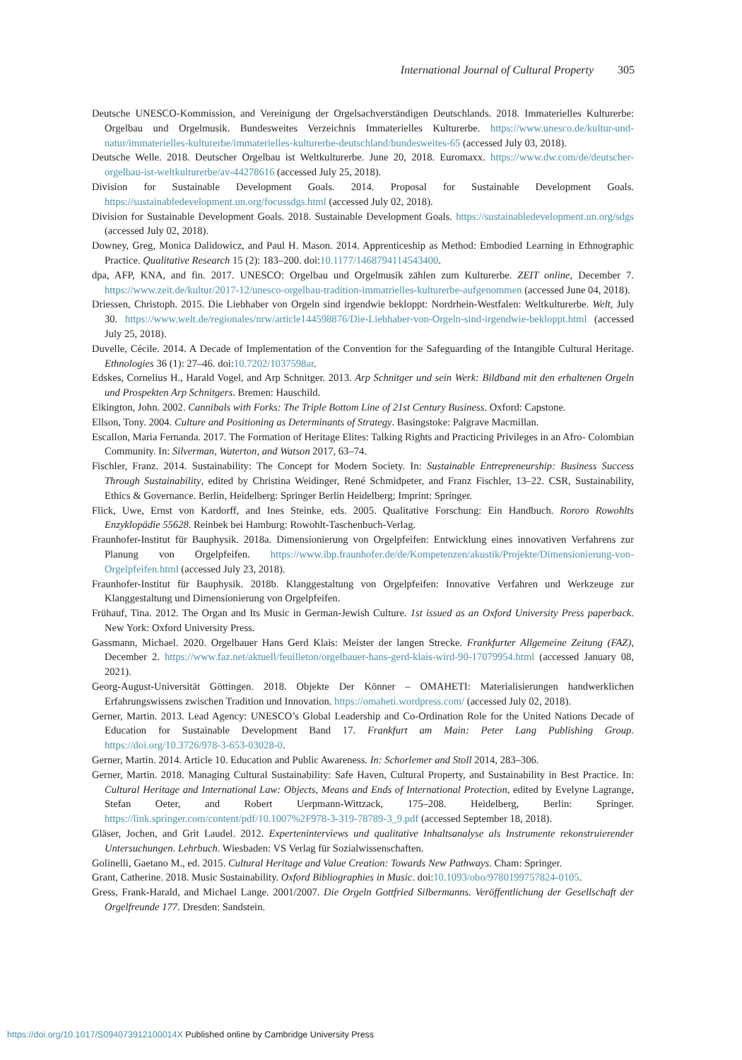International Journal of Cultural Property 305
Deutsche UNESCO-Kommission, and Vereinigung der Orgelsachverständigen Deutschlands. 2018. Immaterielles Kulturerbe: Orgelbau und Orgelmusik. Bundesweites Verzeichnis Immaterielles Kulturerbe. https://www.unesco.de/kultur-und-natur/immaterielles-kulturerbe/immaterielles-kulturerbe-deutschland/bundesweites-65 (accessed July 03, 2018).
Deutsche Welle. 2018. Deutscher Orgelbau ist Weltkulturerbe. June 20, 2018. Euromaxx. https://www.dw.com/de/deutscher-orgelbau-ist-weltkulturerbe/av-44278616 (accessed July 25, 2018).
Division for Sustainable Development Goals. 2014. Proposal for Sustainable Development Goals. https://sustainabledevelopment.un.org/focussdgs.html (accessed July 02, 2018).
Division for Sustainable Development Goals. 2018. Sustainable Development Goals. https://sustainabledevelopment.un.org/sdgs (accessed July 02, 2018).
Downey, Greg, Monica Dalidowicz, and Paul H. Mason. 2014. Apprenticeship as Method: Embodied Learning in Ethnographic Practice. Qualitative Research 15 (2): 183–200. doi:10.1177/1468794114543400.
dpa, AFP, KNA, and fin. 2017. UNESCO: Orgelbau und Orgelmusik zählen zum Kulturerbe. ZEIT online, December 7. https://www.zeit.de/kultur/2017-12/unesco-orgelbau-tradition-immatrielles-kulturerbe-aufgenommen (accessed June 04, 2018).
Driessen, Christoph. 2015. Die Liebhaber von Orgeln sind irgendwie bekloppt: Nordrhein-Westfalen: Weltkulturerbe. Welt, July 30. https://www.welt.de/regionales/nrw/article144598876/Die-Liebhaber-von-Orgeln-sind-irgendwie-bekloppt.html (accessed July 25, 2018).
Duvelle, Cécile. 2014. A Decade of Implementation of the Convention for the Safeguarding of the Intangible Cultural Heritage. Ethnologies 36 (1): 27–46. doi:10.7202/1037598ar.
Edskes, Cornelius H., Harald Vogel, and Arp Schnitger. 2013. Arp Schnitger und sein Werk: Bildband mit den erhaltenen Orgeln und Prospekten Arp Schnitgers. Bremen: Hauschild.
Elkington, John. 2002. Cannibals with Forks: The Triple Bottom Line of 21st Century Business. Oxford: Capstone.
Ellson, Tony. 2004. Culture and Positioning as Determinants of Strategy. Basingstoke: Palgrave Macmillan.
Escallon, Maria Fernanda. 2017. The Formation of Heritage Elites: Talking Rights and Practicing Privileges in an Afro- Colombian Community. In: Silverman, Waterton, and Watson 2017, 63–74.
Fischler, Franz. 2014. Sustainability: The Concept for Modern Society. In: Sustainable Entrepreneurship: Business Success Through Sustainability, edited by Christina Weidinger, René Schmidpeter, and Franz Fischler, 13–22. CSR, Sustainability, Ethics & Governance. Berlin, Heidelberg: Springer Berlin Heidelberg; Imprint: Springer.
Flick, Uwe, Ernst von Kardorff, and Ines Steinke, eds. 2005. Qualitative Forschung: Ein Handbuch. Rororo Rowohlts Enzyklopädie 55628. Reinbek bei Hamburg: Rowohlt-Taschenbuch-Verlag.
Fraunhofer-Institut für Bauphysik. 2018a. Dimensionierung von Orgelpfeifen: Entwicklung eines innovativen Verfahrens zur Planung von Orgelpfeifen. https://www.ibp.fraunhofer.de/de/Kompetenzen/akustik/Projekte/Dimensionierung-von-Orgelpfeifen.html (accessed July 23, 2018).
Fraunhofer-Institut für Bauphysik. 2018b. Klanggestaltung von Orgelpfeifen: Innovative Verfahren und Werkzeuge zur Klanggestaltung und Dimensionierung von Orgelpfeifen.
Frühauf, Tina. 2012. The Organ and Its Music in German-Jewish Culture. 1st issued as an Oxford University Press paperback. New York: Oxford University Press.
Gassmann, Michael. 2020. Orgelbauer Hans Gerd Klais: Meister der langen Strecke. Frankfurter Allgemeine Zeitung (FAZ), December 2. https://www.faz.net/aktuell/feuilleton/orgelbauer-hans-gerd-klais-wird-90-17079954.html (accessed January 08, 2021).
Georg-August-Universität Göttingen. 2018. Objekte Der Könner – OMAHETI: Materialisierungen handwerklichen Erfahrungswissens zwischen Tradition und Innovation. https://omaheti.wordpress.com/ (accessed July 02, 2018).
Gerner, Martin. 2013. Lead Agency: UNESCO’s Global Leadership and Co-Ordination Role for the United Nations Decade of Education for Sustainable Development Band 17. Frankfurt am Main: Peter Lang Publishing Group. https://doi.org/10.3726/978-3-653-03028-0.
Gerner, Martin. 2014. Article 10. Education and Public Awareness. In: Schorlemer and Stoll 2014, 283–306.
Gerner, Martin. 2018. Managing Cultural Sustainability: Safe Haven, Cultural Property, and Sustainability in Best Practice. In: Cultural Heritage and International Law: Objects, Means and Ends of International Protection, edited by Evelyne Lagrange, Stefan Oeter, and Robert Uerpmann-Wittzack, 175–208. Heidelberg, Berlin: Springer. https://link.springer.com/content/pdf/10.1007%2F978-3-319-78789-3_9.pdf (accessed September 18, 2018).
Gläser, Jochen, and Grit Laudel. 2012. Experteninterviews und qualitative Inhaltsanalyse als Instrumente rekonstruierender Untersuchungen. Lehrbuch. Wiesbaden: VS Verlag für Sozialwissenschaften.
Golinelli, Gaetano M., ed. 2015. Cultural Heritage and Value Creation: Towards New Pathways. Cham: Springer.
Grant, Catherine. 2018. Music Sustainability. Oxford Bibliographies in Music. doi:10.1093/obo/9780199757824-0105.
Gress, Frank-Harald, and Michael Lange. 2001/2007. Die Orgeln Gottfried Silbermanns. Veröffentlichung der Gesellschaft der Orgelfreunde 177. Dresden: Sandstein.
https://doi.org/10.1017/S094073912100014X Published online by Cambridge University Press